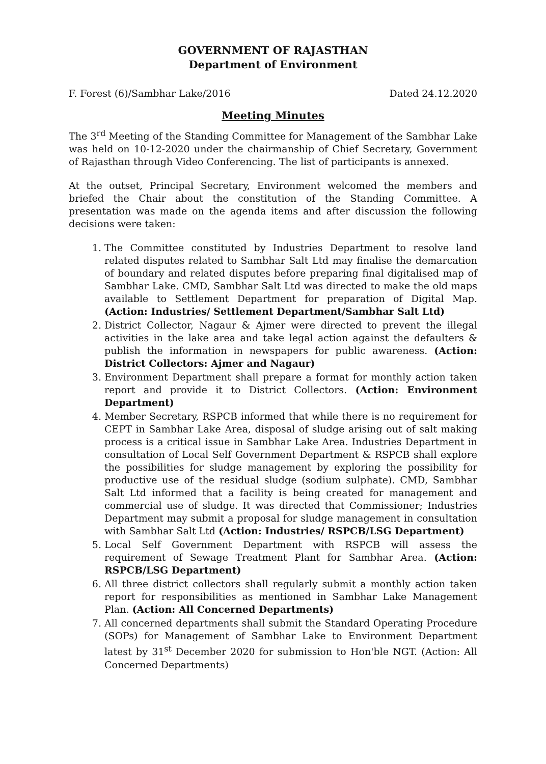GOVERNMENT OF RAJASTHAN
Department of Environment
F. Forest (6)/Sambhar Lake/2016 Dated 24.12.2020
Meeting Minutes
The 3<sup>rd</sup> Meeting of the Standing Committee for Management of the Sambhar Lake was held on 10-12-2020 under the chairmanship of Chief Secretary, Government of Rajasthan through Video Conferencing. The list of participants is annexed.
At the outset, Principal Secretary, Environment welcomed the members and briefed the Chair about the constitution of the Standing Committee. A presentation was made on the agenda items and after discussion the following decisions were taken:
1. The Committee constituted by Industries Department to resolve land related disputes related to Sambhar Salt Ltd may finalise the demarcation of boundary and related disputes before preparing final digitalised map of Sambhar Lake. CMD, Sambhar Salt Ltd was directed to make the old maps available to Settlement Department for preparation of Digital Map. (Action: Industries/ Settlement Department/Sambhar Salt Ltd)
2. District Collector, Nagaur & Ajmer were directed to prevent the illegal activities in the lake area and take legal action against the defaulters & publish the information in newspapers for public awareness. (Action: District Collectors: Ajmer and Nagaur)
3. Environment Department shall prepare a format for monthly action taken report and provide it to District Collectors. (Action: Environment Department)
4. Member Secretary, RSPCB informed that while there is no requirement for CEPT in Sambhar Lake Area, disposal of sludge arising out of salt making process is a critical issue in Sambhar Lake Area. Industries Department in consultation of Local Self Government Department & RSPCB shall explore the possibilities for sludge management by exploring the possibility for productive use of the residual sludge (sodium sulphate). CMD, Sambhar Salt Ltd informed that a facility is being created for management and commercial use of sludge. It was directed that Commissioner; Industries Department may submit a proposal for sludge management in consultation with Sambhar Salt Ltd (Action: Industries/ RSPCB/LSG Department)
5. Local Self Government Department with RSPCB will assess the requirement of Sewage Treatment Plant for Sambhar Area. (Action: RSPCB/LSG Department)
6. All three district collectors shall regularly submit a monthly action taken report for responsibilities as mentioned in Sambhar Lake Management Plan. (Action: All Concerned Departments)
7. All concerned departments shall submit the Standard Operating Procedure (SOPs) for Management of Sambhar Lake to Environment Department latest by 31<sup>st</sup> December 2020 for submission to Hon'ble NGT. (Action: All Concerned Departments)